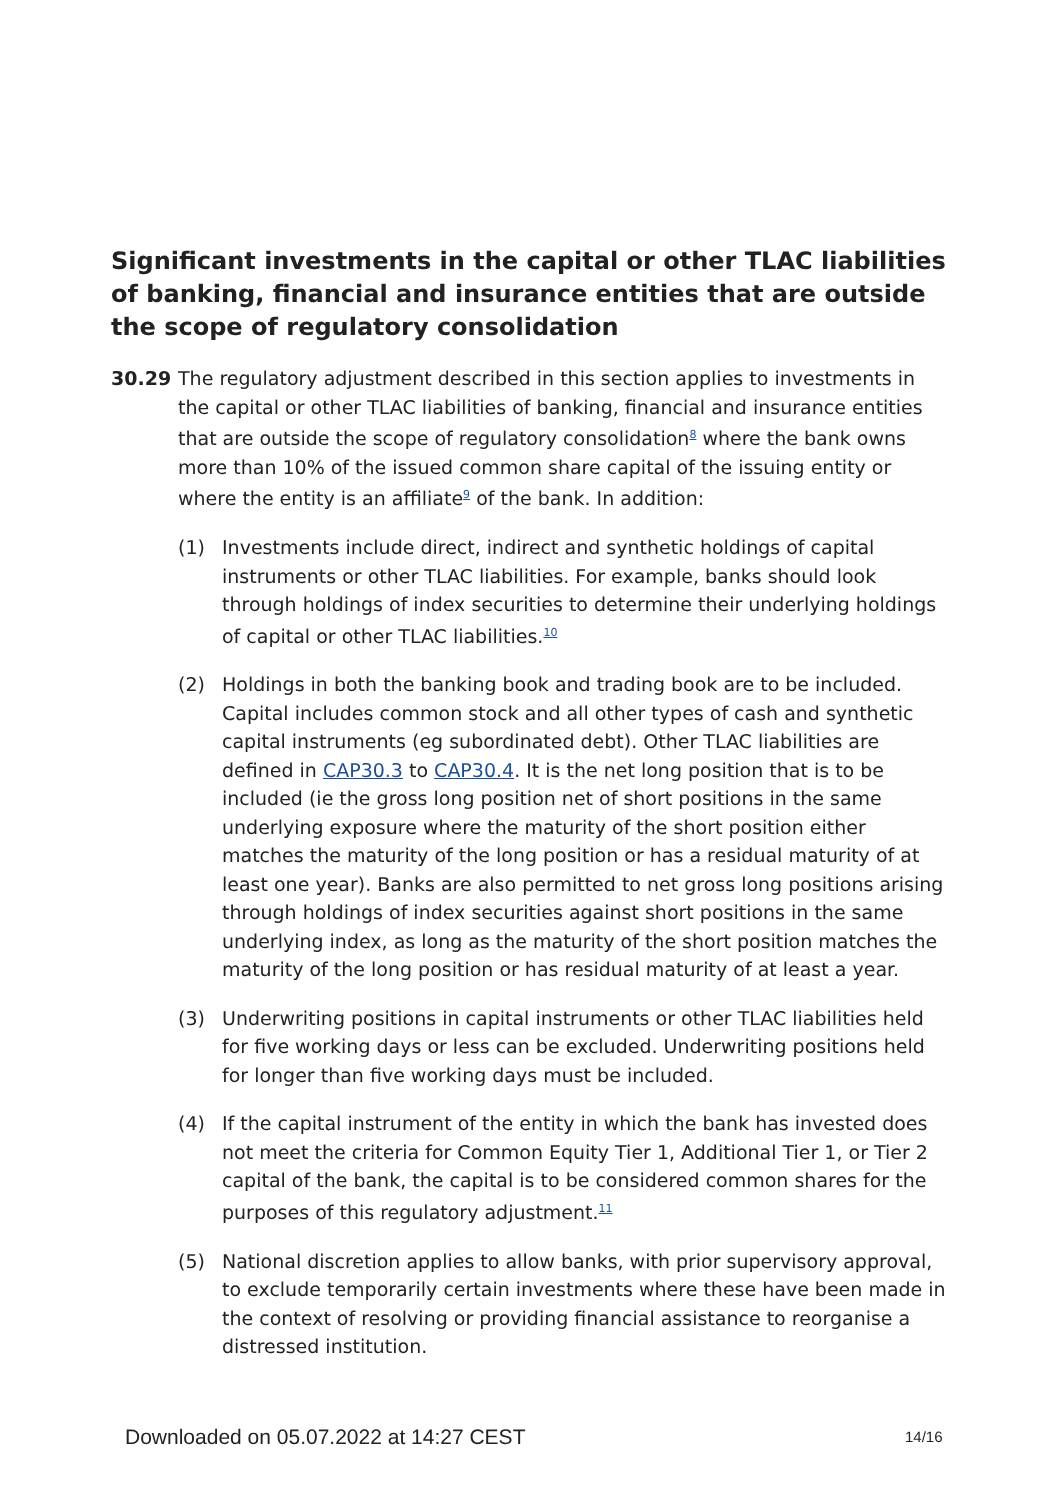Significant investments in the capital or other TLAC liabilities of banking, financial and insurance entities that are outside the scope of regulatory consolidation
30.29
The regulatory adjustment described in this section applies to investments in the capital or other TLAC liabilities of banking, financial and insurance entities that are outside the scope of regulatory consolidation<sup>8</sup> where the bank owns more than 10% of the issued common share capital of the issuing entity or where the entity is an affiliate<sup>9</sup> of the bank. In addition:
(1) Investments include direct, indirect and synthetic holdings of capital instruments or other TLAC liabilities. For example, banks should look through holdings of index securities to determine their underlying holdings of capital or other TLAC liabilities.<sup>10</sup>
(2) Holdings in both the banking book and trading book are to be included. Capital includes common stock and all other types of cash and synthetic capital instruments (eg subordinated debt). Other TLAC liabilities are defined in CAP30.3 to CAP30.4. It is the net long position that is to be included (ie the gross long position net of short positions in the same underlying exposure where the maturity of the short position either matches the maturity of the long position or has a residual maturity of at least one year). Banks are also permitted to net gross long positions arising through holdings of index securities against short positions in the same underlying index, as long as the maturity of the short position matches the maturity of the long position or has residual maturity of at least a year.
(3) Underwriting positions in capital instruments or other TLAC liabilities held for five working days or less can be excluded. Underwriting positions held for longer than five working days must be included.
(4) If the capital instrument of the entity in which the bank has invested does not meet the criteria for Common Equity Tier 1, Additional Tier 1, or Tier 2 capital of the bank, the capital is to be considered common shares for the purposes of this regulatory adjustment.<sup>11</sup>
(5) National discretion applies to allow banks, with prior supervisory approval, to exclude temporarily certain investments where these have been made in the context of resolving or providing financial assistance to reorganise a distressed institution.
Downloaded on 05.07.2022 at 14:27 CEST
14/16